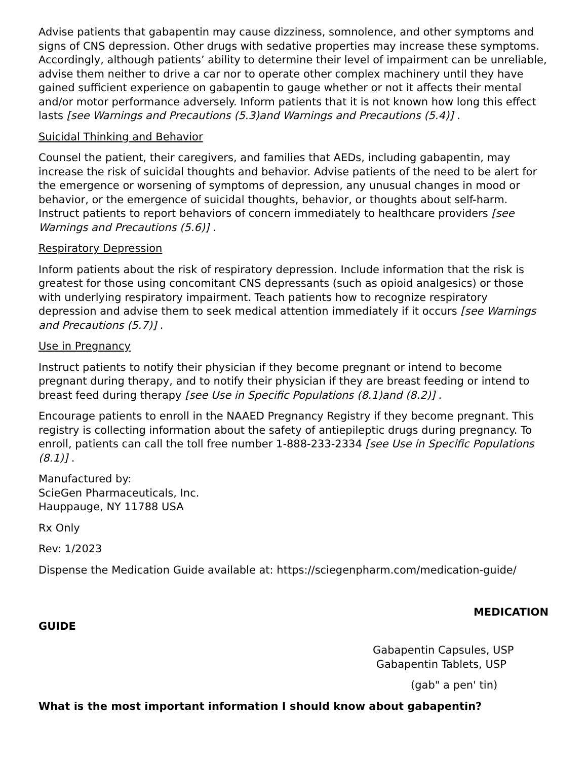Advise patients that gabapentin may cause dizziness, somnolence, and other symptoms and signs of CNS depression. Other drugs with sedative properties may increase these symptoms. Accordingly, although patients’ ability to determine their level of impairment can be unreliable, advise them neither to drive a car nor to operate other complex machinery until they have gained sufficient experience on gabapentin to gauge whether or not it affects their mental and/or motor performance adversely. Inform patients that it is not known how long this effect lasts [see Warnings and Precautions (5.3)and Warnings and Precautions (5.4)] .
Suicidal Thinking and Behavior
Counsel the patient, their caregivers, and families that AEDs, including gabapentin, may increase the risk of suicidal thoughts and behavior. Advise patients of the need to be alert for the emergence or worsening of symptoms of depression, any unusual changes in mood or behavior, or the emergence of suicidal thoughts, behavior, or thoughts about self-harm. Instruct patients to report behaviors of concern immediately to healthcare providers [see Warnings and Precautions (5.6)] .
Respiratory Depression
Inform patients about the risk of respiratory depression. Include information that the risk is greatest for those using concomitant CNS depressants (such as opioid analgesics) or those with underlying respiratory impairment. Teach patients how to recognize respiratory depression and advise them to seek medical attention immediately if it occurs [see Warnings and Precautions (5.7)] .
Use in Pregnancy
Instruct patients to notify their physician if they become pregnant or intend to become pregnant during therapy, and to notify their physician if they are breast feeding or intend to breast feed during therapy [see Use in Specific Populations (8.1)and (8.2)] .
Encourage patients to enroll in the NAAED Pregnancy Registry if they become pregnant. This registry is collecting information about the safety of antiepileptic drugs during pregnancy. To enroll, patients can call the toll free number 1-888-233-2334 [see Use in Specific Populations (8.1)] .
Manufactured by:
ScieGen Pharmaceuticals, Inc.
Hauppauge, NY 11788 USA
Rx Only
Rev: 1/2023
Dispense the Medication Guide available at: https://sciegenpharm.com/medication-guide/
MEDICATION
GUIDE
Gabapentin Capsules, USP
Gabapentin Tablets, USP
(gab" a pen' tin)
What is the most important information I should know about gabapentin?